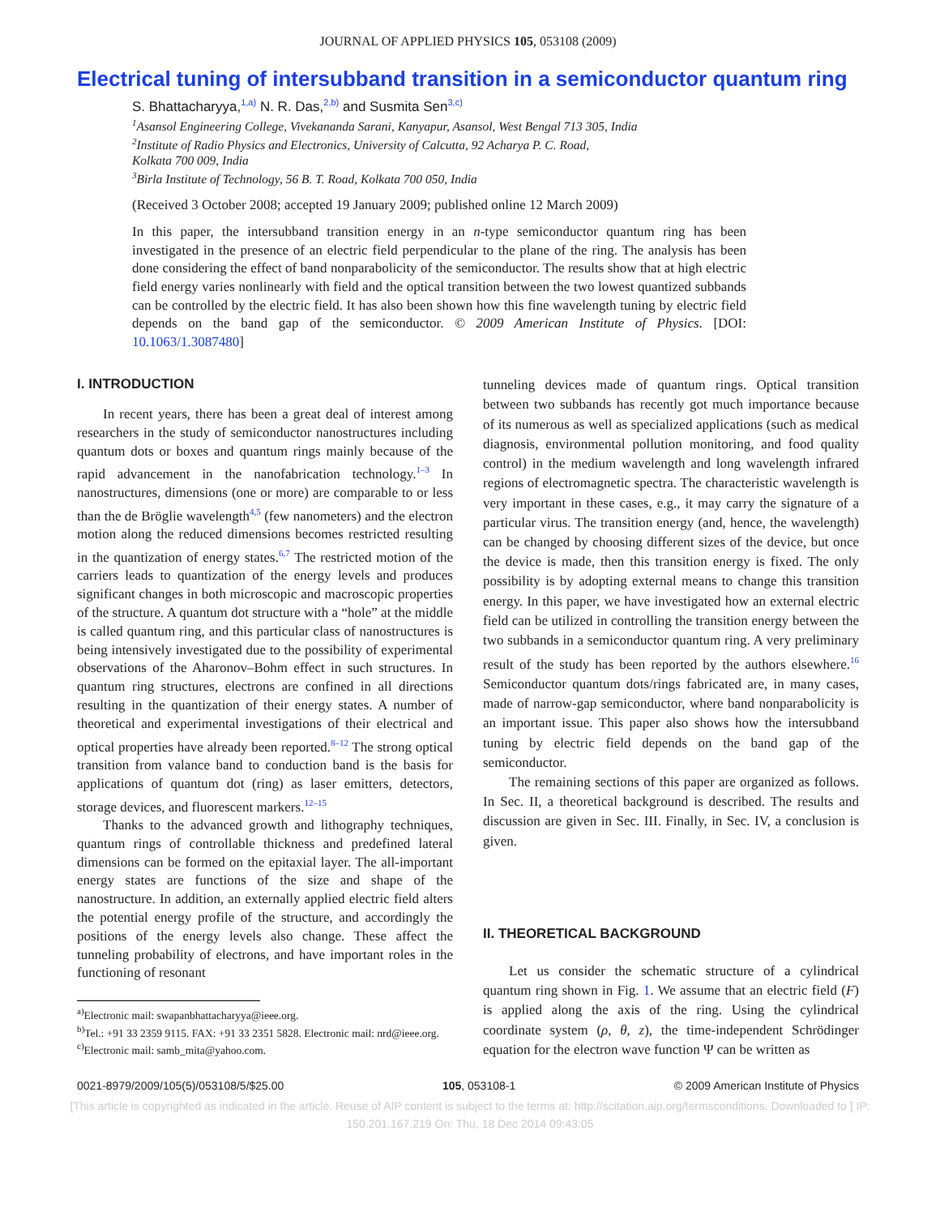JOURNAL OF APPLIED PHYSICS 105, 053108 (2009)
Electrical tuning of intersubband transition in a semiconductor quantum ring
S. Bhattacharyya,<sup>1,a)</sup> N. R. Das,<sup>2,b)</sup> and Susmita Sen<sup>3,c)</sup>
<sup>1</sup> Asansol Engineering College, Vivekananda Sarani, Kanyapur, Asansol, West Bengal 713 305, India
<sup>2</sup> Institute of Radio Physics and Electronics, University of Calcutta, 92 Acharya P. C. Road,
Kolkata 700 009, India
<sup>3</sup> Birla Institute of Technology, 56 B. T. Road, Kolkata 700 050, India
(Received 3 October 2008; accepted 19 January 2009; published online 12 March 2009)
In this paper, the intersubband transition energy in an n-type semiconductor quantum ring has been investigated in the presence of an electric field perpendicular to the plane of the ring. The analysis has been done considering the effect of band nonparabolicity of the semiconductor. The results show that at high electric field energy varies nonlinearly with field and the optical transition between the two lowest quantized subbands can be controlled by the electric field. It has also been shown how this fine wavelength tuning by electric field depends on the band gap of the semiconductor. © 2009 American Institute of Physics. [DOI: 10.1063/1.3087480]
I. INTRODUCTION
In recent years, there has been a great deal of interest among researchers in the study of semiconductor nanostructures including quantum dots or boxes and quantum rings mainly because of the rapid advancement in the nanofabrication technology.<sup>1–3</sup> In nanostructures, dimensions (one or more) are comparable to or less than the de Bröglie wavelength<sup>4,5</sup> (few nanometers) and the electron motion along the reduced dimensions becomes restricted resulting in the quantization of energy states.<sup>6,7</sup> The restricted motion of the carriers leads to quantization of the energy levels and produces significant changes in both microscopic and macroscopic properties of the structure. A quantum dot structure with a “hole” at the middle is called quantum ring, and this particular class of nanostructures is being intensively investigated due to the possibility of experimental observations of the Aharonov–Bohm effect in such structures. In quantum ring structures, electrons are confined in all directions resulting in the quantization of their energy states. A number of theoretical and experimental investigations of their electrical and optical properties have already been reported.<sup>8–12</sup> The strong optical transition from valance band to conduction band is the basis for applications of quantum dot (ring) as laser emitters, detectors, storage devices, and fluorescent markers.<sup>12–15</sup>
Thanks to the advanced growth and lithography techniques, quantum rings of controllable thickness and predefined lateral dimensions can be formed on the epitaxial layer. The all-important energy states are functions of the size and shape of the nanostructure. In addition, an externally applied electric field alters the potential energy profile of the structure, and accordingly the positions of the energy levels also change. These affect the tunneling probability of electrons, and have important roles in the functioning of resonant
<sup>a)</sup> Electronic mail: swapanbhattacharyya@ieee.org.
<sup>b)</sup> Tel.: +91 33 2359 9115. FAX: +91 33 2351 5828. Electronic mail: nrd@ieee.org.
<sup>c)</sup> Electronic mail: samb_mita@yahoo.com.
tunneling devices made of quantum rings. Optical transition between two subbands has recently got much importance because of its numerous as well as specialized applications (such as medical diagnosis, environmental pollution monitoring, and food quality control) in the medium wavelength and long wavelength infrared regions of electromagnetic spectra. The characteristic wavelength is very important in these cases, e.g., it may carry the signature of a particular virus. The transition energy (and, hence, the wavelength) can be changed by choosing different sizes of the device, but once the device is made, then this transition energy is fixed. The only possibility is by adopting external means to change this transition energy. In this paper, we have investigated how an external electric field can be utilized in controlling the transition energy between the two subbands in a semiconductor quantum ring. A very preliminary result of the study has been reported by the authors elsewhere.<sup>16</sup> Semiconductor quantum dots/rings fabricated are, in many cases, made of narrow-gap semiconductor, where band nonparabolicity is an important issue. This paper also shows how the intersubband tuning by electric field depends on the band gap of the semiconductor.
The remaining sections of this paper are organized as follows. In Sec. II, a theoretical background is described. The results and discussion are given in Sec. III. Finally, in Sec. IV, a conclusion is given.
II. THEORETICAL BACKGROUND
Let us consider the schematic structure of a cylindrical quantum ring shown in Fig. 1. We assume that an electric field (F) is applied along the axis of the ring. Using the cylindrical coordinate system (ρ, θ, z), the time-independent Schrödinger equation for the electron wave function Ψ can be written as
0021-8979/2009/105(5)/053108/5/$25.00 105, 053108-1 © 2009 American Institute of Physics
[This article is copyrighted as indicated in the article. Reuse of AIP content is subject to the terms at: http://scitation.aip.org/termsconditions. Downloaded to ] IP:
150.201.167.219 On: Thu, 18 Dec 2014 09:43:05